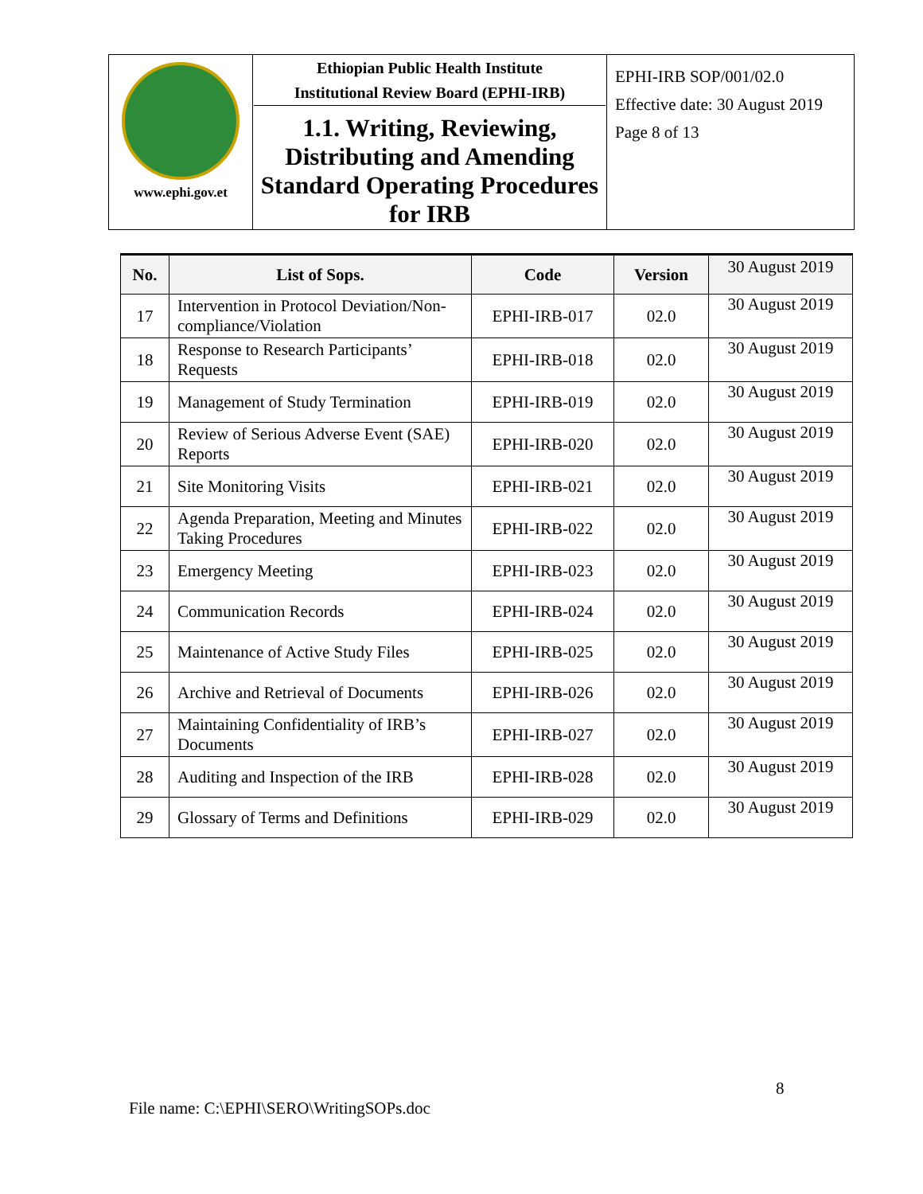| www.ephi.gov.et | Ethiopian Public Health Institute Institutional Review Board (EPHI-IRB) 1.1. Writing, Reviewing, Distributing and Amending Standard Operating Procedures for IRB | EPHI-IRB SOP/001/02.0 Effective date: 30 August 2019 Page 8 of 13 |
| No. | List of Sops. | Code | Version | 30 August 2019 |
| --- | --- | --- | --- | --- |
| 17 | Intervention in Protocol Deviation/Non-compliance/Violation | EPHI-IRB-017 | 02.0 | 30 August 2019 |
| 18 | Response to Research Participants’ Requests | EPHI-IRB-018 | 02.0 | 30 August 2019 |
| 19 | Management of Study Termination | EPHI-IRB-019 | 02.0 | 30 August 2019 |
| 20 | Review of Serious Adverse Event (SAE) Reports | EPHI-IRB-020 | 02.0 | 30 August 2019 |
| 21 | Site Monitoring Visits | EPHI-IRB-021 | 02.0 | 30 August 2019 |
| 22 | Agenda Preparation, Meeting and Minutes Taking Procedures | EPHI-IRB-022 | 02.0 | 30 August 2019 |
| 23 | Emergency Meeting | EPHI-IRB-023 | 02.0 | 30 August 2019 |
| 24 | Communication Records | EPHI-IRB-024 | 02.0 | 30 August 2019 |
| 25 | Maintenance of Active Study Files | EPHI-IRB-025 | 02.0 | 30 August 2019 |
| 26 | Archive and Retrieval of Documents | EPHI-IRB-026 | 02.0 | 30 August 2019 |
| 27 | Maintaining Confidentiality of IRB’s Documents | EPHI-IRB-027 | 02.0 | 30 August 2019 |
| 28 | Auditing and Inspection of the IRB | EPHI-IRB-028 | 02.0 | 30 August 2019 |
| 29 | Glossary of Terms and Definitions | EPHI-IRB-029 | 02.0 | 30 August 2019 |
8
File name: C:\EPHI\SERO\WritingSOPs.doc